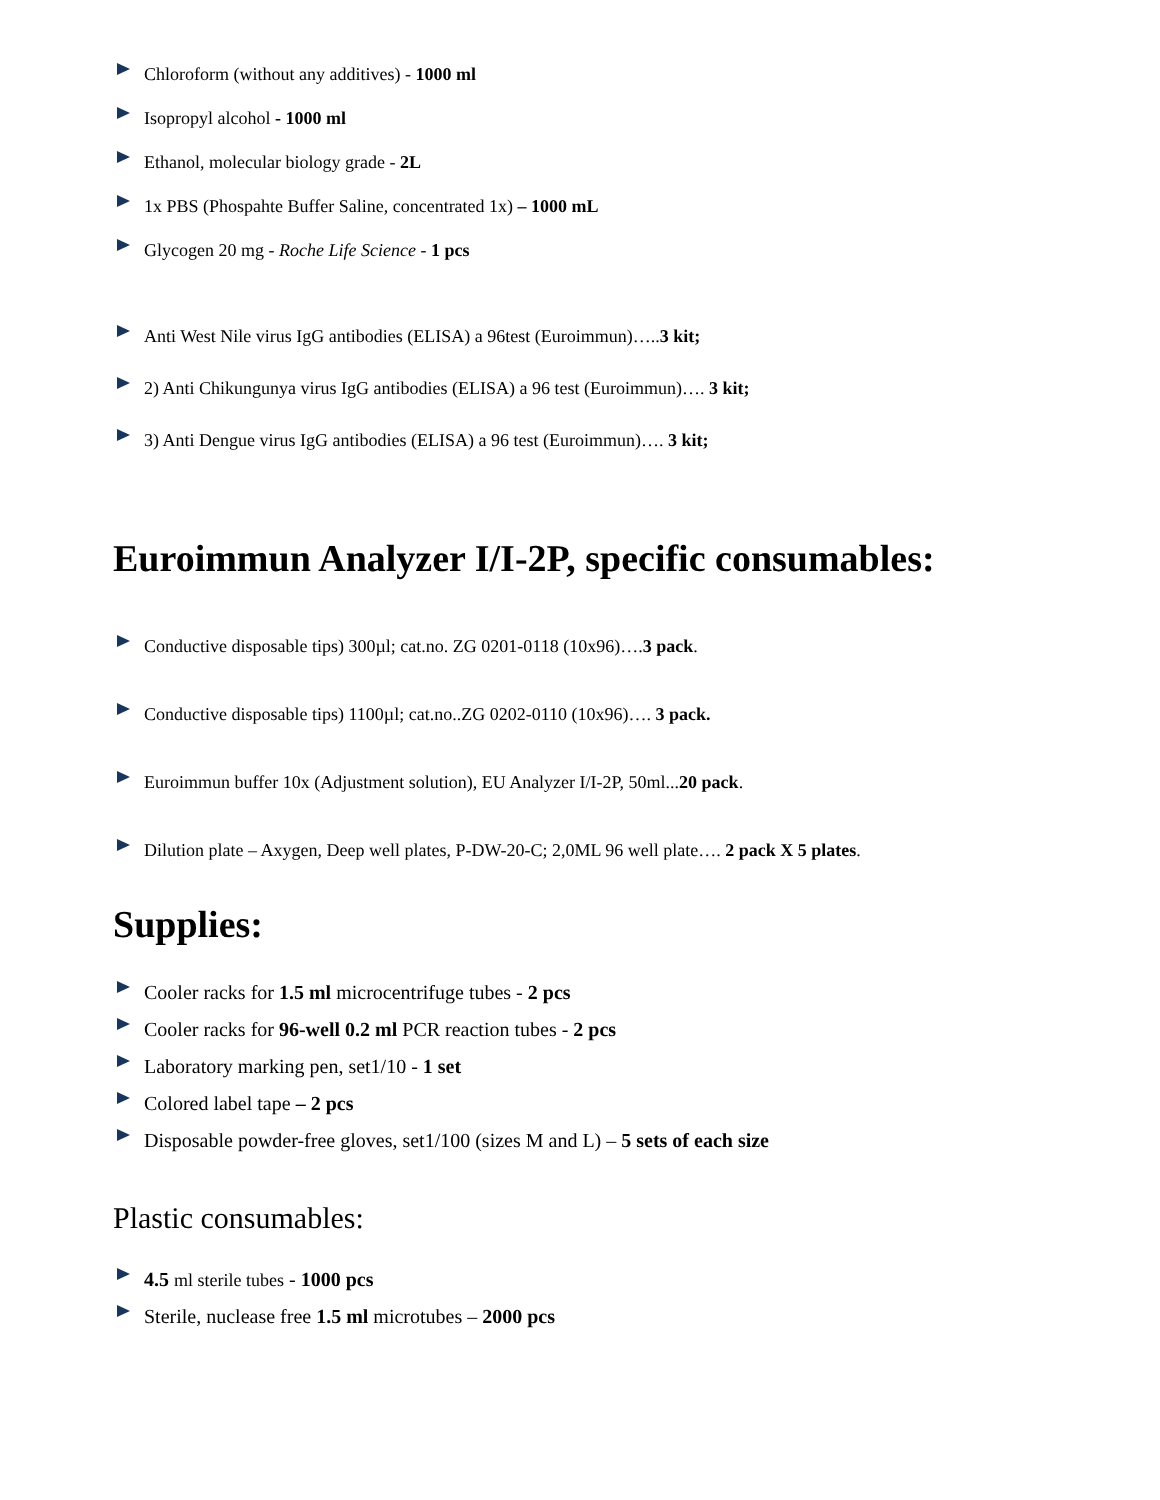Chloroform (without any additives) - 1000 ml
Isopropyl alcohol - 1000 ml
Ethanol, molecular biology grade - 2L
1x PBS (Phospahte Buffer Saline, concentrated 1x) – 1000 mL
Glycogen 20 mg - Roche Life Science - 1 pcs
Anti West Nile virus IgG antibodies (ELISA) a 96test (Euroimmun)…..3 kit;
2) Anti Chikungunya virus IgG antibodies (ELISA) a 96 test (Euroimmun)…. 3 kit;
3) Anti Dengue virus IgG antibodies (ELISA) a 96 test (Euroimmun)…. 3 kit;
Euroimmun Analyzer I/I-2P, specific consumables:
Conductive disposable tips) 300µl; cat.no. ZG 0201-0118 (10x96)….3 pack.
Conductive disposable tips) 1100µl; cat.no..ZG 0202-0110 (10x96)…. 3 pack.
Euroimmun buffer 10x (Adjustment solution), EU Analyzer I/I-2P, 50ml...20 pack.
Dilution plate – Axygen, Deep well plates, P-DW-20-C; 2,0ML 96 well plate…. 2 pack X 5 plates.
Supplies:
Cooler racks for 1.5 ml microcentrifuge tubes - 2 pcs
Cooler racks for 96-well 0.2 ml PCR reaction tubes - 2 pcs
Laboratory marking pen, set1/10 - 1 set
Colored label tape – 2 pcs
Disposable powder-free gloves, set1/100 (sizes M and L) – 5 sets of each size
Plastic consumables:
4.5 ml sterile tubes - 1000 pcs
Sterile, nuclease free 1.5 ml microtubes – 2000 pcs